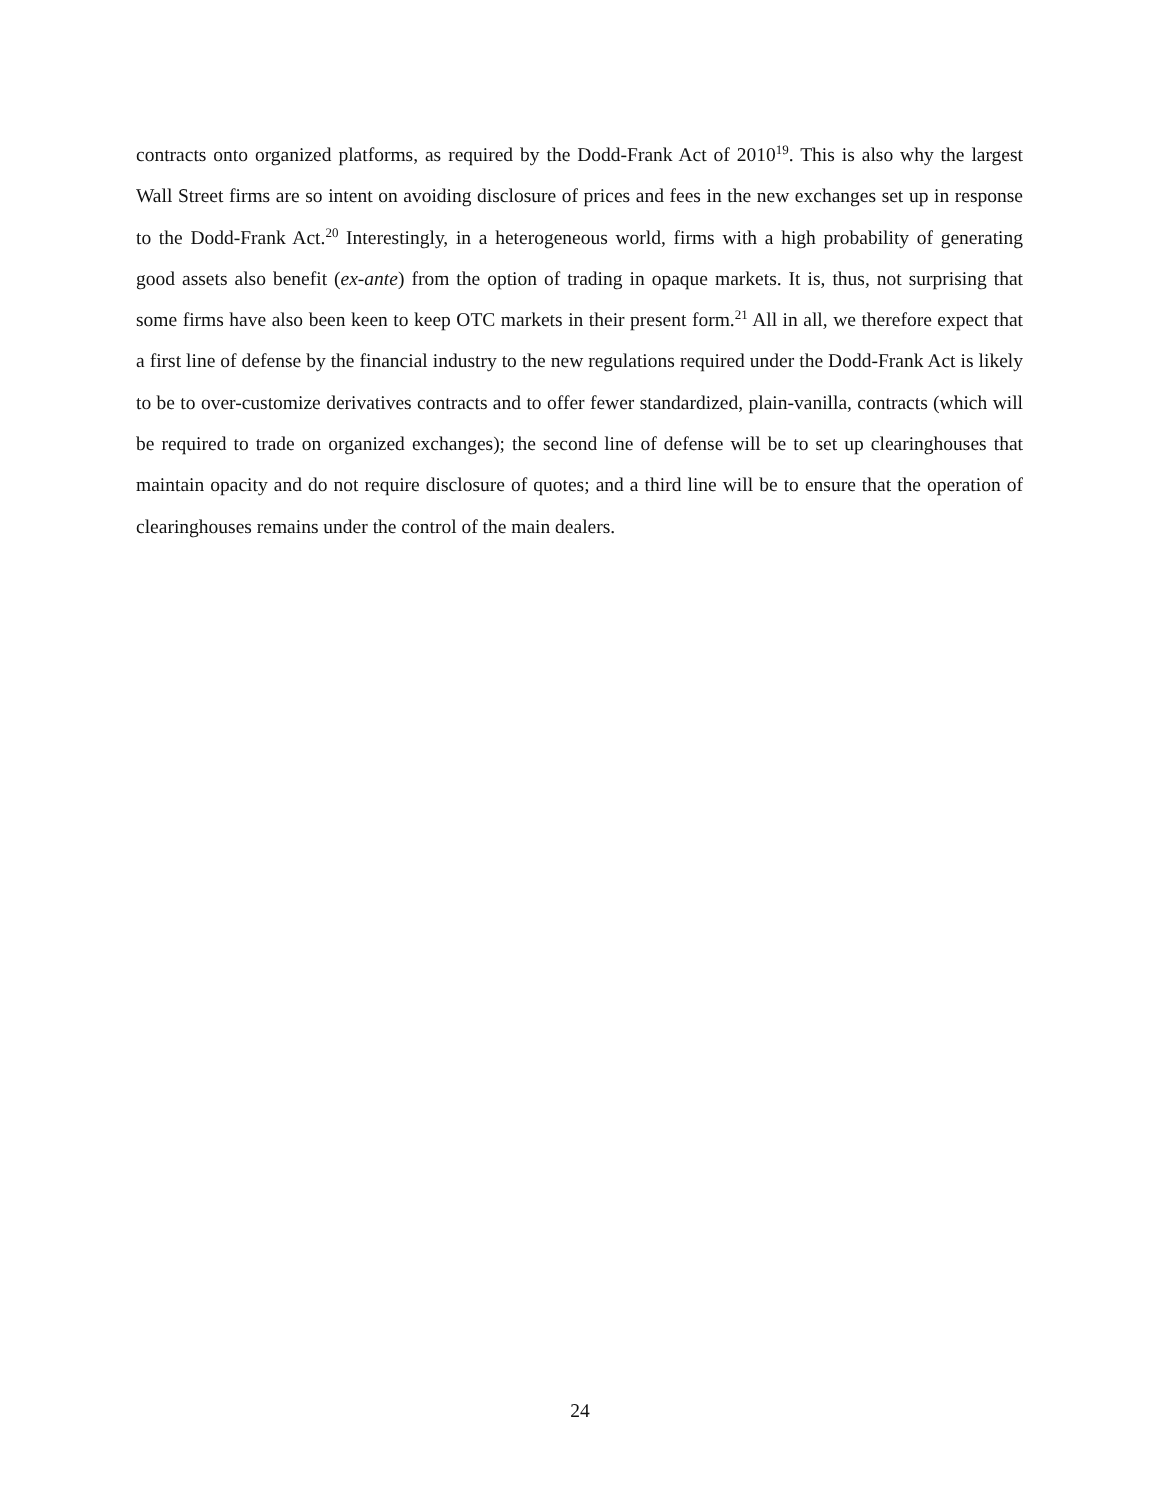contracts onto organized platforms, as required by the Dodd-Frank Act of 2010<sup>19</sup>. This is also why the largest Wall Street firms are so intent on avoiding disclosure of prices and fees in the new exchanges set up in response to the Dodd-Frank Act.<sup>20</sup> Interestingly, in a heterogeneous world, firms with a high probability of generating good assets also benefit (ex-ante) from the option of trading in opaque markets. It is, thus, not surprising that some firms have also been keen to keep OTC markets in their present form.<sup>21</sup> All in all, we therefore expect that a first line of defense by the financial industry to the new regulations required under the Dodd-Frank Act is likely to be to over-customize derivatives contracts and to offer fewer standardized, plain-vanilla, contracts (which will be required to trade on organized exchanges); the second line of defense will be to set up clearinghouses that maintain opacity and do not require disclosure of quotes; and a third line will be to ensure that the operation of clearinghouses remains under the control of the main dealers.
24